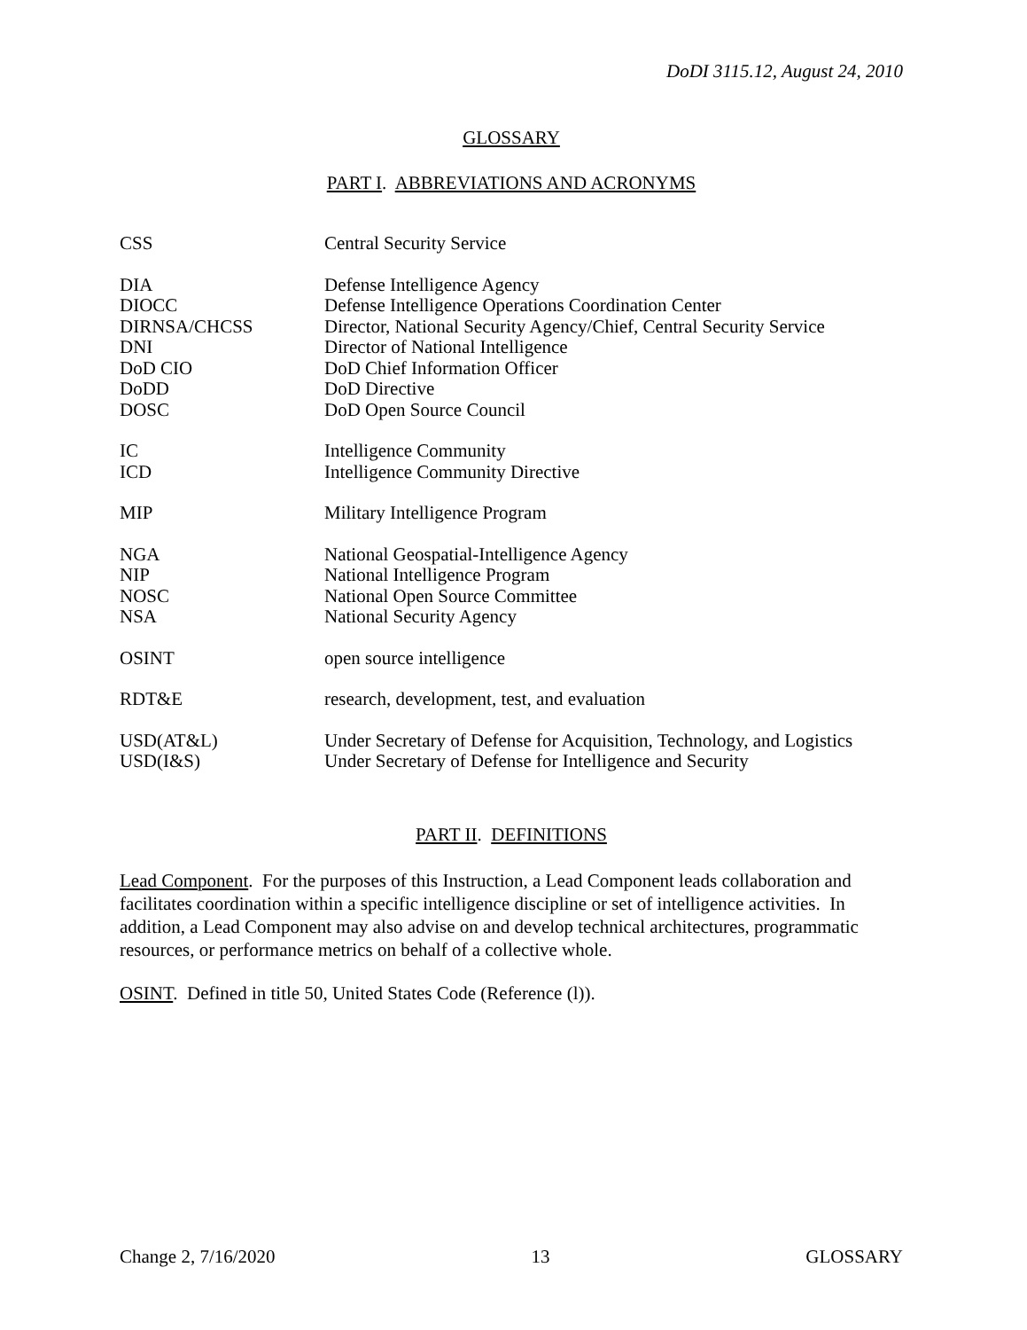DoDI 3115.12, August 24, 2010
GLOSSARY
PART I. ABBREVIATIONS AND ACRONYMS
| CSS | Central Security Service |
| DIA | Defense Intelligence Agency |
| DIOCC | Defense Intelligence Operations Coordination Center |
| DIRNSA/CHCSS | Director, National Security Agency/Chief, Central Security Service |
| DNI | Director of National Intelligence |
| DoD CIO | DoD Chief Information Officer |
| DoDD | DoD Directive |
| DOSC | DoD Open Source Council |
| IC | Intelligence Community |
| ICD | Intelligence Community Directive |
| MIP | Military Intelligence Program |
| NGA | National Geospatial-Intelligence Agency |
| NIP | National Intelligence Program |
| NOSC | National Open Source Committee |
| NSA | National Security Agency |
| OSINT | open source intelligence |
| RDT&E | research, development, test, and evaluation |
| USD(AT&L) | Under Secretary of Defense for Acquisition, Technology, and Logistics |
| USD(I&S) | Under Secretary of Defense for Intelligence and Security |
PART II. DEFINITIONS
Lead Component. For the purposes of this Instruction, a Lead Component leads collaboration and facilitates coordination within a specific intelligence discipline or set of intelligence activities. In addition, a Lead Component may also advise on and develop technical architectures, programmatic resources, or performance metrics on behalf of a collective whole.
OSINT. Defined in title 50, United States Code (Reference (l)).
Change 2, 7/16/2020 13 GLOSSARY